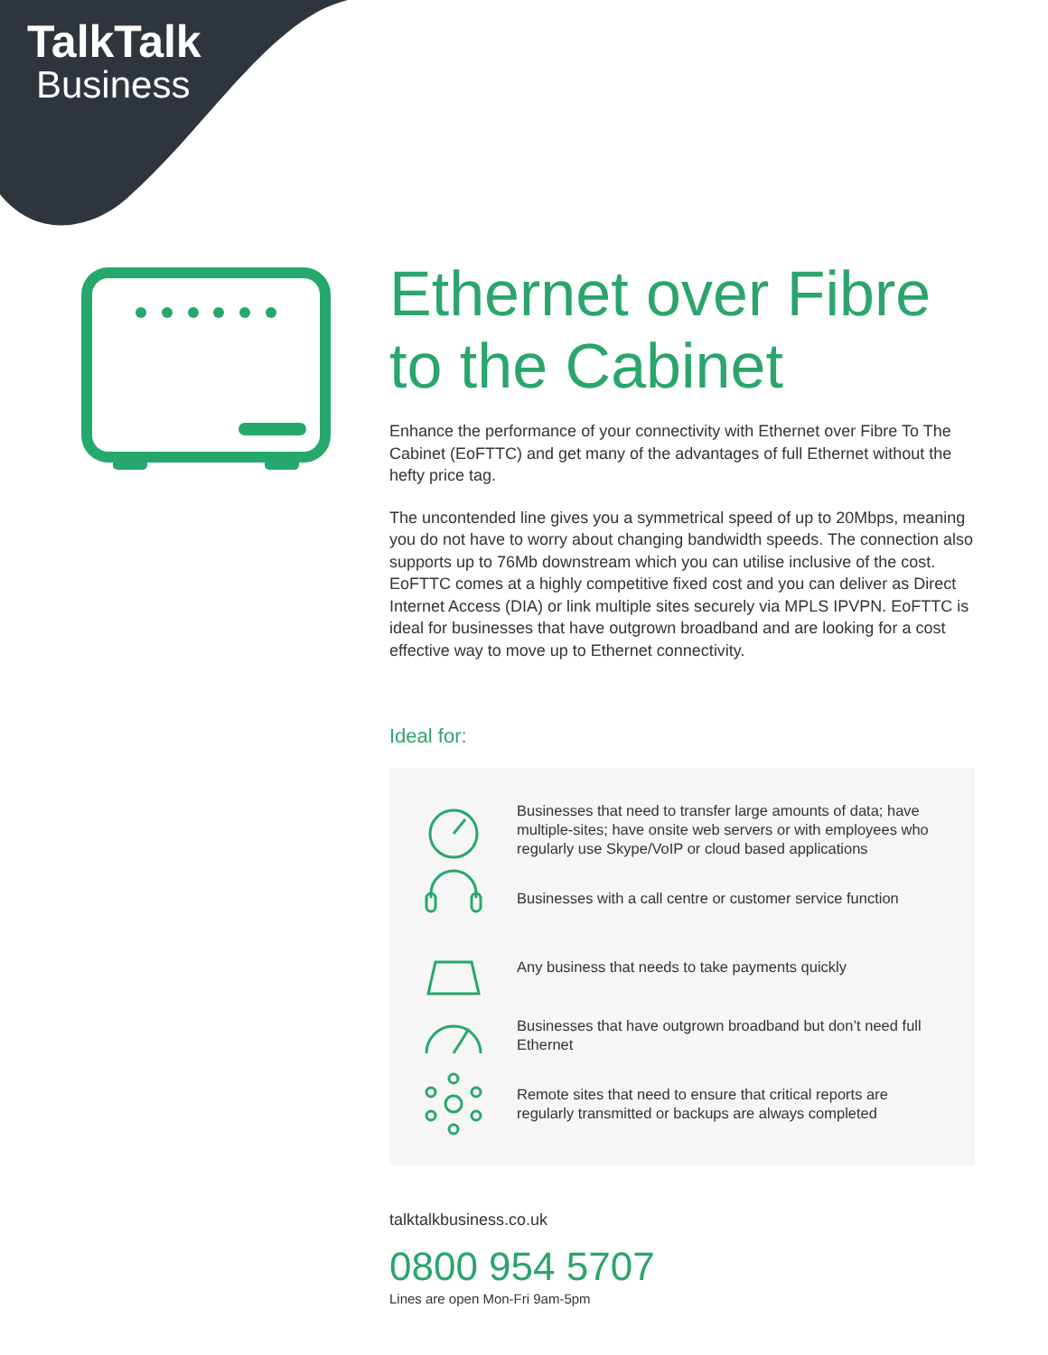TalkTalk
Business
Ethernet over Fibre to the Cabinet
Enhance the performance of your connectivity with Ethernet over Fibre To The Cabinet (EoFTTC) and get many of the advantages of full Ethernet without the hefty price tag.
The uncontended line gives you a symmetrical speed of up to 20Mbps, meaning you do not have to worry about changing bandwidth speeds. The connection also supports up to 76Mb downstream which you can utilise inclusive of the cost. EoFTTC comes at a highly competitive fixed cost and you can deliver as Direct Internet Access (DIA) or link multiple sites securely via MPLS IPVPN. EoFTTC is ideal for businesses that have outgrown broadband and are looking for a cost effective way to move up to Ethernet connectivity.
Ideal for:
Businesses that need to transfer large amounts of data; have multiple-sites; have onsite web servers or with employees who regularly use Skype/VoIP or cloud based applications
Businesses with a call centre or customer service function
Any business that needs to take payments quickly
Businesses that have outgrown broadband but don’t need full Ethernet
Remote sites that need to ensure that critical reports are regularly transmitted or backups are always completed
talktalkbusiness.co.uk
0800 954 5707
Lines are open Mon-Fri 9am-5pm